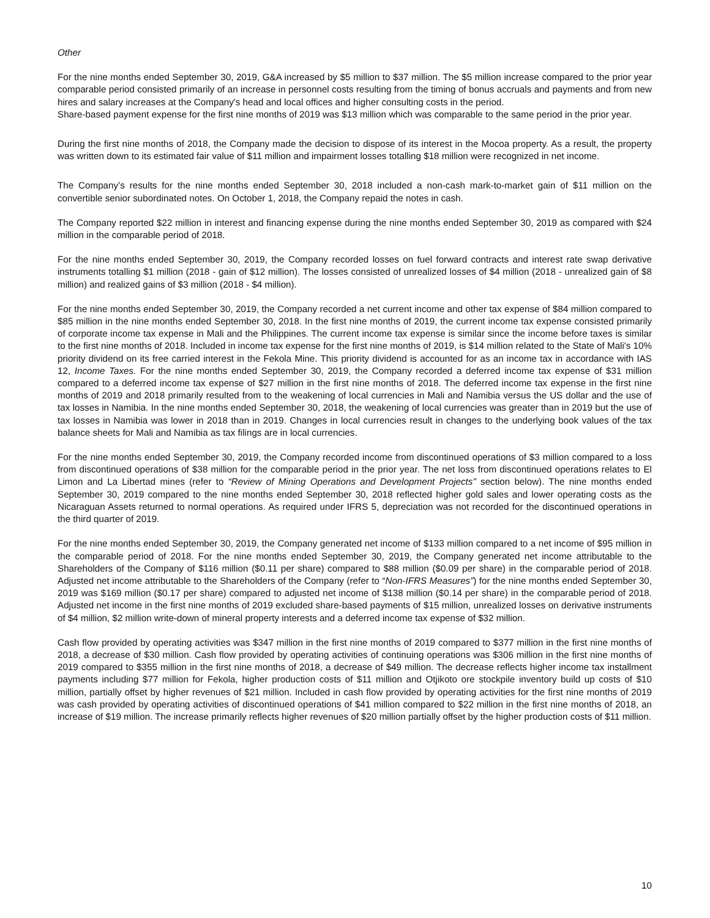Other
For the nine months ended September 30, 2019, G&A increased by $5 million to $37 million. The $5 million increase compared to the prior year comparable period consisted primarily of an increase in personnel costs resulting from the timing of bonus accruals and payments and from new hires and salary increases at the Company's head and local offices and higher consulting costs in the period.
Share-based payment expense for the first nine months of 2019 was $13 million which was comparable to the same period in the prior year.
During the first nine months of 2018, the Company made the decision to dispose of its interest in the Mocoa property. As a result, the property was written down to its estimated fair value of $11 million and impairment losses totalling $18 million were recognized in net income.
The Company’s results for the nine months ended September 30, 2018 included a non-cash mark-to-market gain of $11 million on the convertible senior subordinated notes. On October 1, 2018, the Company repaid the notes in cash.
The Company reported $22 million in interest and financing expense during the nine months ended September 30, 2019 as compared with $24 million in the comparable period of 2018.
For the nine months ended September 30, 2019, the Company recorded losses on fuel forward contracts and interest rate swap derivative instruments totalling $1 million (2018 - gain of $12 million). The losses consisted of unrealized losses of $4 million (2018 - unrealized gain of $8 million) and realized gains of $3 million (2018 - $4 million).
For the nine months ended September 30, 2019, the Company recorded a net current income and other tax expense of $84 million compared to $85 million in the nine months ended September 30, 2018. In the first nine months of 2019, the current income tax expense consisted primarily of corporate income tax expense in Mali and the Philippines. The current income tax expense is similar since the income before taxes is similar to the first nine months of 2018. Included in income tax expense for the first nine months of 2019, is $14 million related to the State of Mali's 10% priority dividend on its free carried interest in the Fekola Mine. This priority dividend is accounted for as an income tax in accordance with IAS 12, Income Taxes. For the nine months ended September 30, 2019, the Company recorded a deferred income tax expense of $31 million compared to a deferred income tax expense of $27 million in the first nine months of 2018. The deferred income tax expense in the first nine months of 2019 and 2018 primarily resulted from to the weakening of local currencies in Mali and Namibia versus the US dollar and the use of tax losses in Namibia. In the nine months ended September 30, 2018, the weakening of local currencies was greater than in 2019 but the use of tax losses in Namibia was lower in 2018 than in 2019. Changes in local currencies result in changes to the underlying book values of the tax balance sheets for Mali and Namibia as tax filings are in local currencies.
For the nine months ended September 30, 2019, the Company recorded income from discontinued operations of $3 million compared to a loss from discontinued operations of $38 million for the comparable period in the prior year. The net loss from discontinued operations relates to El Limon and La Libertad mines (refer to “Review of Mining Operations and Development Projects" section below). The nine months ended September 30, 2019 compared to the nine months ended September 30, 2018 reflected higher gold sales and lower operating costs as the Nicaraguan Assets returned to normal operations. As required under IFRS 5, depreciation was not recorded for the discontinued operations in the third quarter of 2019.
For the nine months ended September 30, 2019, the Company generated net income of $133 million compared to a net income of $95 million in the comparable period of 2018. For the nine months ended September 30, 2019, the Company generated net income attributable to the Shareholders of the Company of $116 million ($0.11 per share) compared to $88 million ($0.09 per share) in the comparable period of 2018. Adjusted net income attributable to the Shareholders of the Company (refer to “Non-IFRS Measures”) for the nine months ended September 30, 2019 was $169 million ($0.17 per share) compared to adjusted net income of $138 million ($0.14 per share) in the comparable period of 2018. Adjusted net income in the first nine months of 2019 excluded share-based payments of $15 million, unrealized losses on derivative instruments of $4 million, $2 million write-down of mineral property interests and a deferred income tax expense of $32 million.
Cash flow provided by operating activities was $347 million in the first nine months of 2019 compared to $377 million in the first nine months of 2018, a decrease of $30 million. Cash flow provided by operating activities of continuing operations was $306 million in the first nine months of 2019 compared to $355 million in the first nine months of 2018, a decrease of $49 million. The decrease reflects higher income tax installment payments including $77 million for Fekola, higher production costs of $11 million and Otjikoto ore stockpile inventory build up costs of $10 million, partially offset by higher revenues of $21 million. Included in cash flow provided by operating activities for the first nine months of 2019 was cash provided by operating activities of discontinued operations of $41 million compared to $22 million in the first nine months of 2018, an increase of $19 million. The increase primarily reflects higher revenues of $20 million partially offset by the higher production costs of $11 million.
10